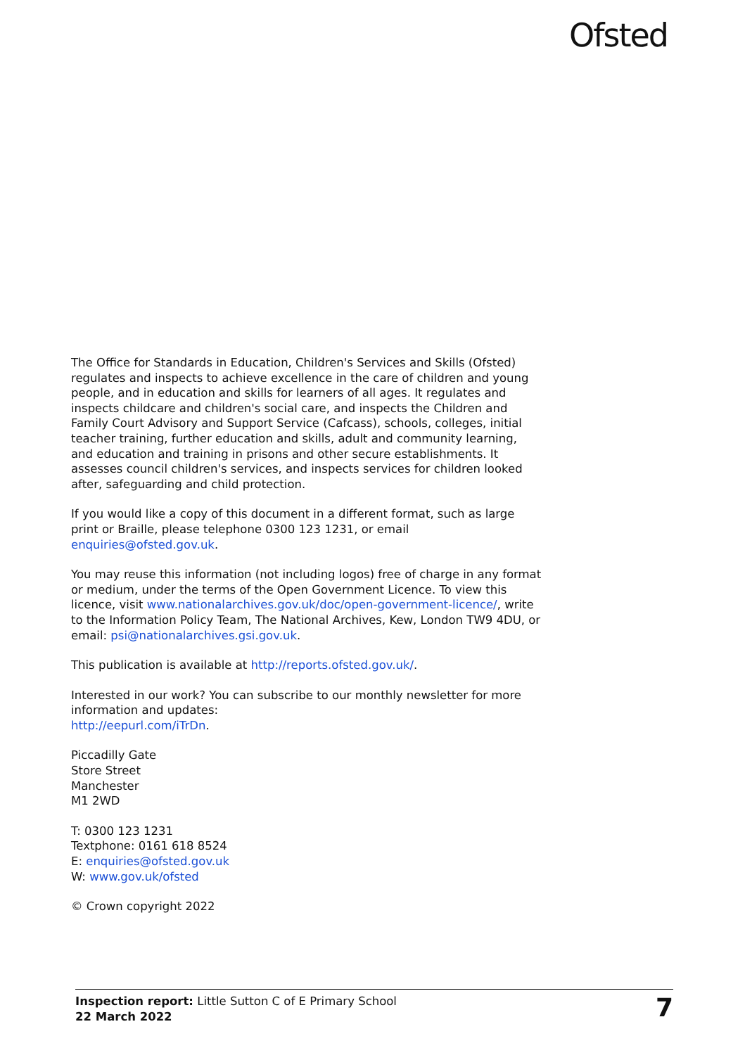Ofsted
The Office for Standards in Education, Children's Services and Skills (Ofsted) regulates and inspects to achieve excellence in the care of children and young people, and in education and skills for learners of all ages. It regulates and inspects childcare and children's social care, and inspects the Children and Family Court Advisory and Support Service (Cafcass), schools, colleges, initial teacher training, further education and skills, adult and community learning, and education and training in prisons and other secure establishments. It assesses council children's services, and inspects services for children looked after, safeguarding and child protection.
If you would like a copy of this document in a different format, such as large print or Braille, please telephone 0300 123 1231, or email enquiries@ofsted.gov.uk.
You may reuse this information (not including logos) free of charge in any format or medium, under the terms of the Open Government Licence. To view this licence, visit www.nationalarchives.gov.uk/doc/open-government-licence/, write to the Information Policy Team, The National Archives, Kew, London TW9 4DU, or email: psi@nationalarchives.gsi.gov.uk.
This publication is available at http://reports.ofsted.gov.uk/.
Interested in our work? You can subscribe to our monthly newsletter for more information and updates:
http://eepurl.com/iTrDn.
Piccadilly Gate
Store Street
Manchester
M1 2WD
T: 0300 123 1231
Textphone: 0161 618 8524
E: enquiries@ofsted.gov.uk
W: www.gov.uk/ofsted
© Crown copyright 2022
Inspection report: Little Sutton C of E Primary School
22 March 2022
7